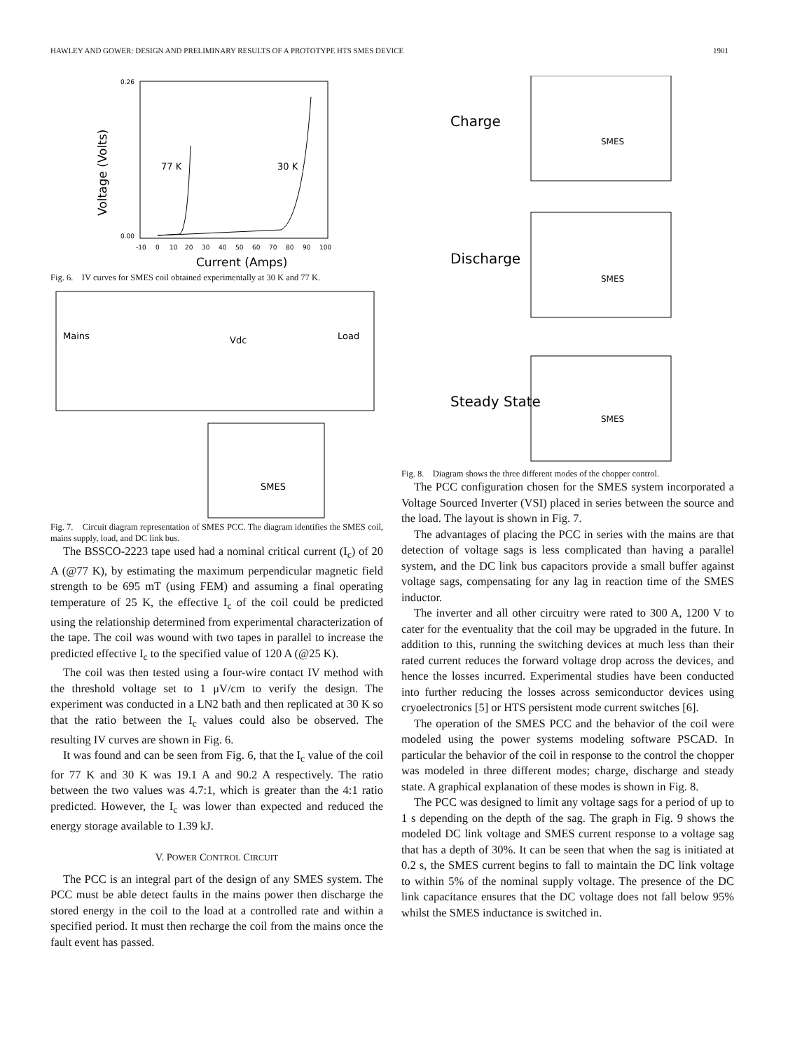HAWLEY AND GOWER: DESIGN AND PRELIMINARY RESULTS OF A PROTOTYPE HTS SMES DEVICE 1901
Voltage (Volts)
0.26
0.00
-10
0
10
20
30
40
50
60
70
80
90
100
Current (Amps)
77 K
30 K
Fig. 6. IV curves for SMES coil obtained experimentally at 30 K and 77 K.
Mains
Load
Vdc
SMES
Fig. 7. Circuit diagram representation of SMES PCC. The diagram identifies the SMES coil, mains supply, load, and DC link bus.
The BSSCO-2223 tape used had a nominal critical current (I<sub>c</sub>) of 20 A (@77 K), by estimating the maximum perpendicular magnetic field strength to be 695 mT (using FEM) and assuming a final operating temperature of 25 K, the effective I<sub>c</sub> of the coil could be predicted using the relationship determined from experimental characterization of the tape. The coil was wound with two tapes in parallel to increase the predicted effective I<sub>c</sub> to the specified value of 120 A (@25 K).
The coil was then tested using a four-wire contact IV method with the threshold voltage set to 1 μV/cm to verify the design. The experiment was conducted in a LN2 bath and then replicated at 30 K so that the ratio between the I<sub>c</sub> values could also be observed. The resulting IV curves are shown in Fig. 6.
It was found and can be seen from Fig. 6, that the I<sub>c</sub> value of the coil for 77 K and 30 K was 19.1 A and 90.2 A respectively. The ratio between the two values was 4.7:1, which is greater than the 4:1 ratio predicted. However, the I<sub>c</sub> was lower than expected and reduced the energy storage available to 1.39 kJ.
V. POWER CONTROL CIRCUIT
The PCC is an integral part of the design of any SMES system. The PCC must be able detect faults in the mains power then discharge the stored energy in the coil to the load at a controlled rate and within a specified period. It must then recharge the coil from the mains once the fault event has passed.
Charge
Discharge
Steady State
SMES
SMES
SMES
Fig. 8. Diagram shows the three different modes of the chopper control.
The PCC configuration chosen for the SMES system incorporated a Voltage Sourced Inverter (VSI) placed in series between the source and the load. The layout is shown in Fig. 7.
The advantages of placing the PCC in series with the mains are that detection of voltage sags is less complicated than having a parallel system, and the DC link bus capacitors provide a small buffer against voltage sags, compensating for any lag in reaction time of the SMES inductor.
The inverter and all other circuitry were rated to 300 A, 1200 V to cater for the eventuality that the coil may be upgraded in the future. In addition to this, running the switching devices at much less than their rated current reduces the forward voltage drop across the devices, and hence the losses incurred. Experimental studies have been conducted into further reducing the losses across semiconductor devices using cryoelectronics [5] or HTS persistent mode current switches [6].
The operation of the SMES PCC and the behavior of the coil were modeled using the power systems modeling software PSCAD. In particular the behavior of the coil in response to the control the chopper was modeled in three different modes; charge, discharge and steady state. A graphical explanation of these modes is shown in Fig. 8.
The PCC was designed to limit any voltage sags for a period of up to 1 s depending on the depth of the sag. The graph in Fig. 9 shows the modeled DC link voltage and SMES current response to a voltage sag that has a depth of 30%. It can be seen that when the sag is initiated at 0.2 s, the SMES current begins to fall to maintain the DC link voltage to within 5% of the nominal supply voltage. The presence of the DC link capacitance ensures that the DC voltage does not fall below 95% whilst the SMES inductance is switched in.